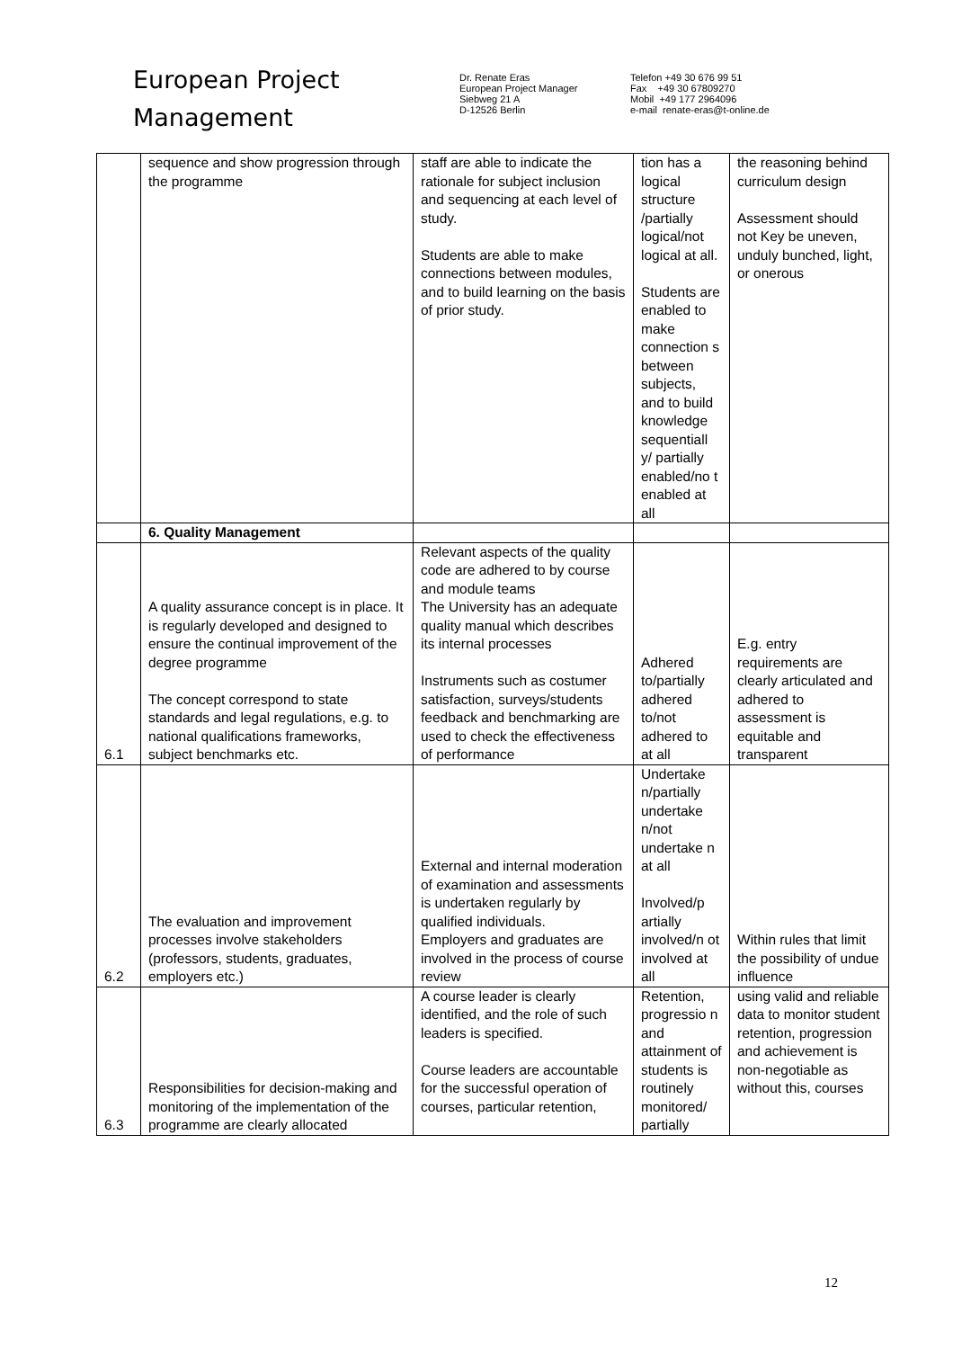European Project
Management
Dr. Renate Eras
European Project Manager
Siebweg 21 A
D-12526 Berlin
Telefon +49 30 676 99 51
Fax +49 30 67809270
Mobil +49 177 2964096
e-mail renate-eras@t-online.de
| | sequence and show progression through the programme | staff are able to indicate the rationale for subject inclusion and sequencing at each level of study. Students are able to make connections between modules, and to build learning on the basis of prior study. | tion has a logical structure /partially logical/not logical at all. Students are enabled to make connection s between subjects, and to build knowledge sequentiall y/ partially enabled/no t enabled at all | the reasoning behind curriculum design Assessment should not Key be uneven, unduly bunched, light, or onerous |
| | 6. Quality Management | | | |
| 6.1 | A quality assurance concept is in place. It is regularly developed and designed to ensure the continual improvement of the degree programme The concept correspond to state standards and legal regulations, e.g. to national qualifications frameworks, subject benchmarks etc. | Relevant aspects of the quality code are adhered to by course and module teams The University has an adequate quality manual which describes its internal processes Instruments such as costumer satisfaction, surveys/students feedback and benchmarking are used to check the effectiveness of performance | Adhered to/partially adhered to/not adhered to at all | E.g. entry requirements are clearly articulated and adhered to assessment is equitable and transparent |
| 6.2 | The evaluation and improvement processes involve stakeholders (professors, students, graduates, employers etc.) | External and internal moderation of examination and assessments is undertaken regularly by qualified individuals. Employers and graduates are involved in the process of course review | Undertake n/partially undertake n/not undertake n at all Involved/p artially involved/n ot involved at all | Within rules that limit the possibility of undue influence |
| 6.3 | Responsibilities for decision-making and monitoring of the implementation of the programme are clearly allocated | A course leader is clearly identified, and the role of such leaders is specified. Course leaders are accountable for the successful operation of courses, particular retention, | Retention, progressio n and attainment of students is routinely monitored/ partially | using valid and reliable data to monitor student retention, progression and achievement is non-negotiable as without this, courses |
12